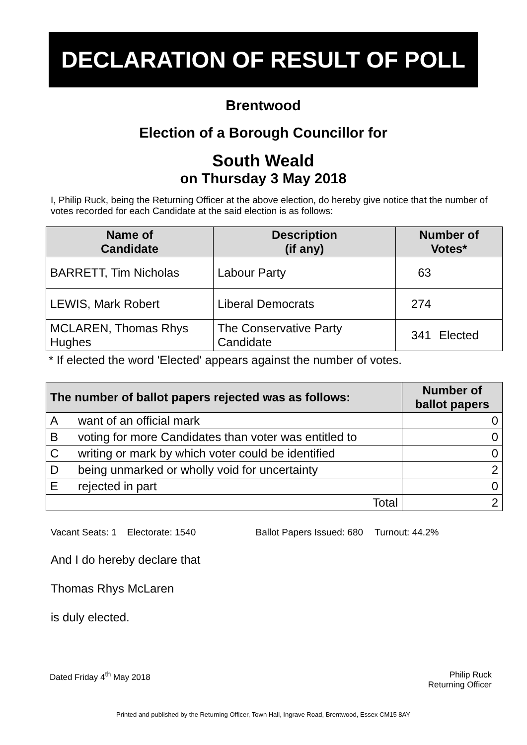DECLARATION OF RESULT OF POLL
Brentwood
Election of a Borough Councillor for
South Weald
on Thursday 3 May 2018
I, Philip Ruck, being the Returning Officer at the above election, do hereby give notice that the number of votes recorded for each Candidate at the said election is as follows:
| Name of Candidate | Description (if any) | Number of Votes* | |
| --- | --- | --- | --- |
| BARRETT, Tim Nicholas | Labour Party | 63 | |
| LEWIS, Mark Robert | Liberal Democrats | 274 | |
| MCLAREN, Thomas Rhys Hughes | The Conservative Party Candidate | 341 | Elected |
* If elected the word 'Elected' appears against the number of votes.
| The number of ballot papers rejected was as follows: | | Number of ballot papers |
| --- | --- | --- |
| A | want of an official mark | 0 |
| B | voting for more Candidates than voter was entitled to | 0 |
| C | writing or mark by which voter could be identified | 0 |
| D | being unmarked or wholly void for uncertainty | 2 |
| E | rejected in part | 0 |
| Total | | 2 |
Vacant Seats: 1 Electorate: 1540 Ballot Papers Issued: 680 Turnout: 44.2%
And I do hereby declare that
Thomas Rhys McLaren
is duly elected.
Dated Friday 4<sup>th</sup> May 2018 Philip Ruck
Returning Officer
Printed and published by the Returning Officer, Town Hall, Ingrave Road, Brentwood, Essex CM15 8AY